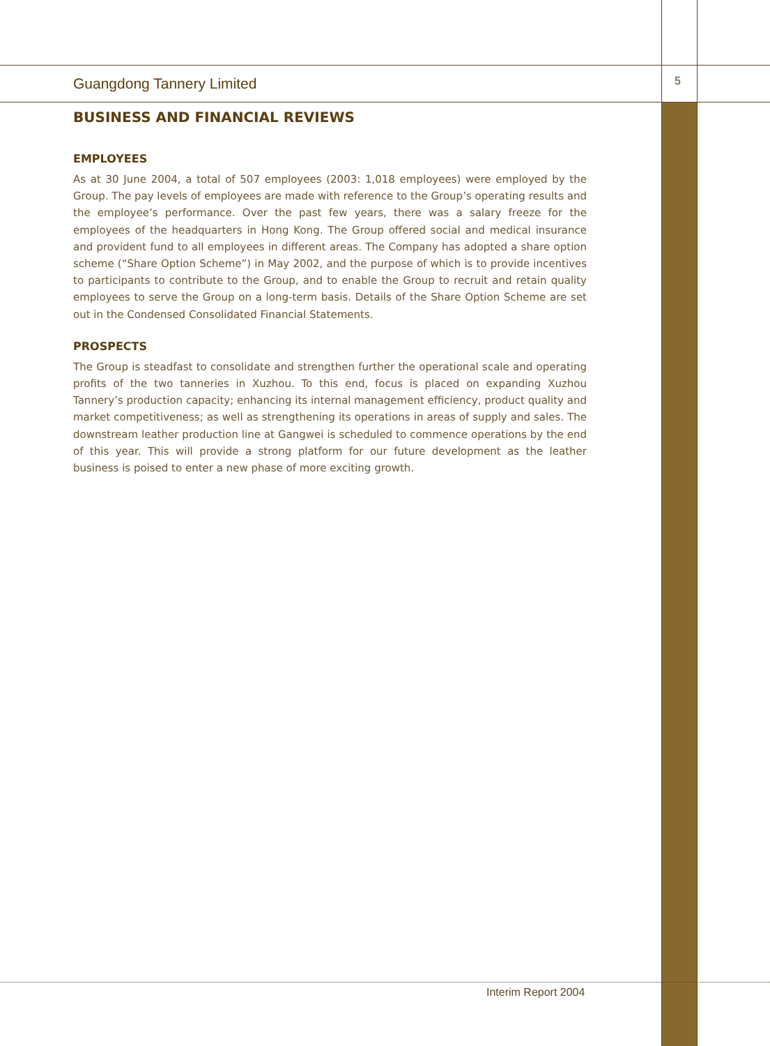Guangdong Tannery Limited 5
BUSINESS AND FINANCIAL REVIEWS
EMPLOYEES
As at 30 June 2004, a total of 507 employees (2003: 1,018 employees) were employed by the Group. The pay levels of employees are made with reference to the Group’s operating results and the employee’s performance. Over the past few years, there was a salary freeze for the employees of the headquarters in Hong Kong. The Group offered social and medical insurance and provident fund to all employees in different areas. The Company has adopted a share option scheme (“Share Option Scheme”) in May 2002, and the purpose of which is to provide incentives to participants to contribute to the Group, and to enable the Group to recruit and retain quality employees to serve the Group on a long-term basis. Details of the Share Option Scheme are set out in the Condensed Consolidated Financial Statements.
PROSPECTS
The Group is steadfast to consolidate and strengthen further the operational scale and operating profits of the two tanneries in Xuzhou. To this end, focus is placed on expanding Xuzhou Tannery’s production capacity; enhancing its internal management efficiency, product quality and market competitiveness; as well as strengthening its operations in areas of supply and sales. The downstream leather production line at Gangwei is scheduled to commence operations by the end of this year. This will provide a strong platform for our future development as the leather business is poised to enter a new phase of more exciting growth.
Interim Report 2004